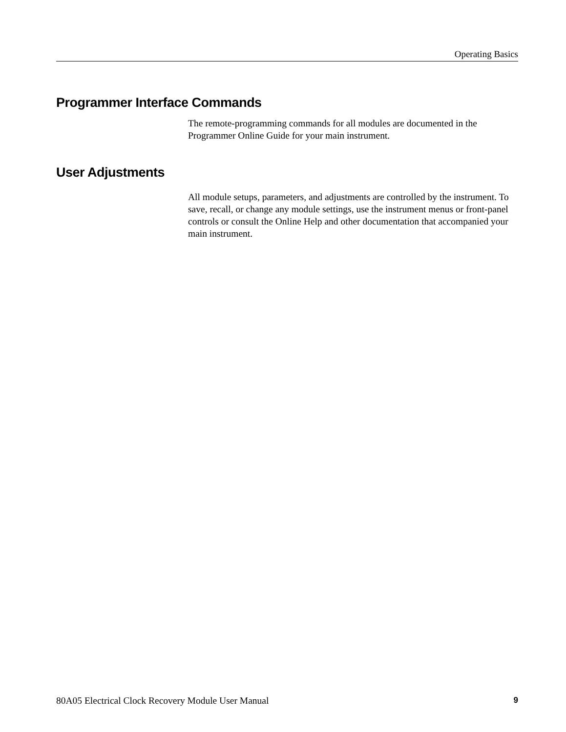Operating Basics
Programmer Interface Commands
The remote-programming commands for all modules are documented in the Programmer Online Guide for your main instrument.
User Adjustments
All module setups, parameters, and adjustments are controlled by the instrument. To save, recall, or change any module settings, use the instrument menus or front-panel controls or consult the Online Help and other documentation that accompanied your main instrument.
80A05 Electrical Clock Recovery Module User Manual 9